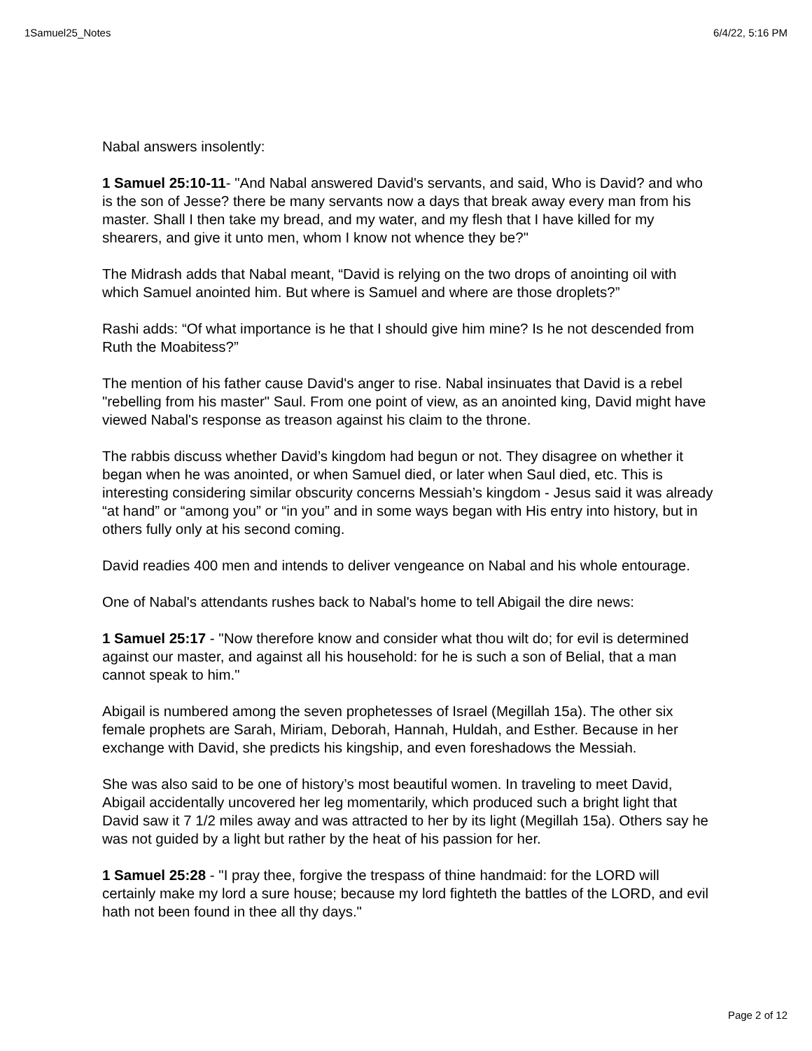1Samuel25_Notes 6/4/22, 5:16 PM
Nabal answers insolently:
1 Samuel 25:10-11- "And Nabal answered David's servants, and said, Who is David? and who is the son of Jesse? there be many servants now a days that break away every man from his master. Shall I then take my bread, and my water, and my flesh that I have killed for my shearers, and give it unto men, whom I know not whence they be?"
The Midrash adds that Nabal meant, “David is relying on the two drops of anointing oil with which Samuel anointed him. But where is Samuel and where are those droplets?”
Rashi adds: “Of what importance is he that I should give him mine? Is he not descended from Ruth the Moabitess?”
The mention of his father cause David's anger to rise. Nabal insinuates that David is a rebel "rebelling from his master" Saul. From one point of view, as an anointed king, David might have viewed Nabal's response as treason against his claim to the throne.
The rabbis discuss whether David’s kingdom had begun or not. They disagree on whether it began when he was anointed, or when Samuel died, or later when Saul died, etc. This is interesting considering similar obscurity concerns Messiah’s kingdom - Jesus said it was already “at hand” or “among you” or “in you” and in some ways began with His entry into history, but in others fully only at his second coming.
David readies 400 men and intends to deliver vengeance on Nabal and his whole entourage.
One of Nabal's attendants rushes back to Nabal's home to tell Abigail the dire news:
1 Samuel 25:17 - "Now therefore know and consider what thou wilt do; for evil is determined against our master, and against all his household: for he is such a son of Belial, that a man cannot speak to him."
Abigail is numbered among the seven prophetesses of Israel (Megillah 15a). The other six female prophets are Sarah, Miriam, Deborah, Hannah, Huldah, and Esther. Because in her exchange with David, she predicts his kingship, and even foreshadows the Messiah.
She was also said to be one of history’s most beautiful women. In traveling to meet David, Abigail accidentally uncovered her leg momentarily, which produced such a bright light that David saw it 7 1/2 miles away and was attracted to her by its light (Megillah 15a). Others say he was not guided by a light but rather by the heat of his passion for her.
1 Samuel 25:28 - "I pray thee, forgive the trespass of thine handmaid: for the LORD will certainly make my lord a sure house; because my lord fighteth the battles of the LORD, and evil hath not been found in thee all thy days."
Page 2 of 12